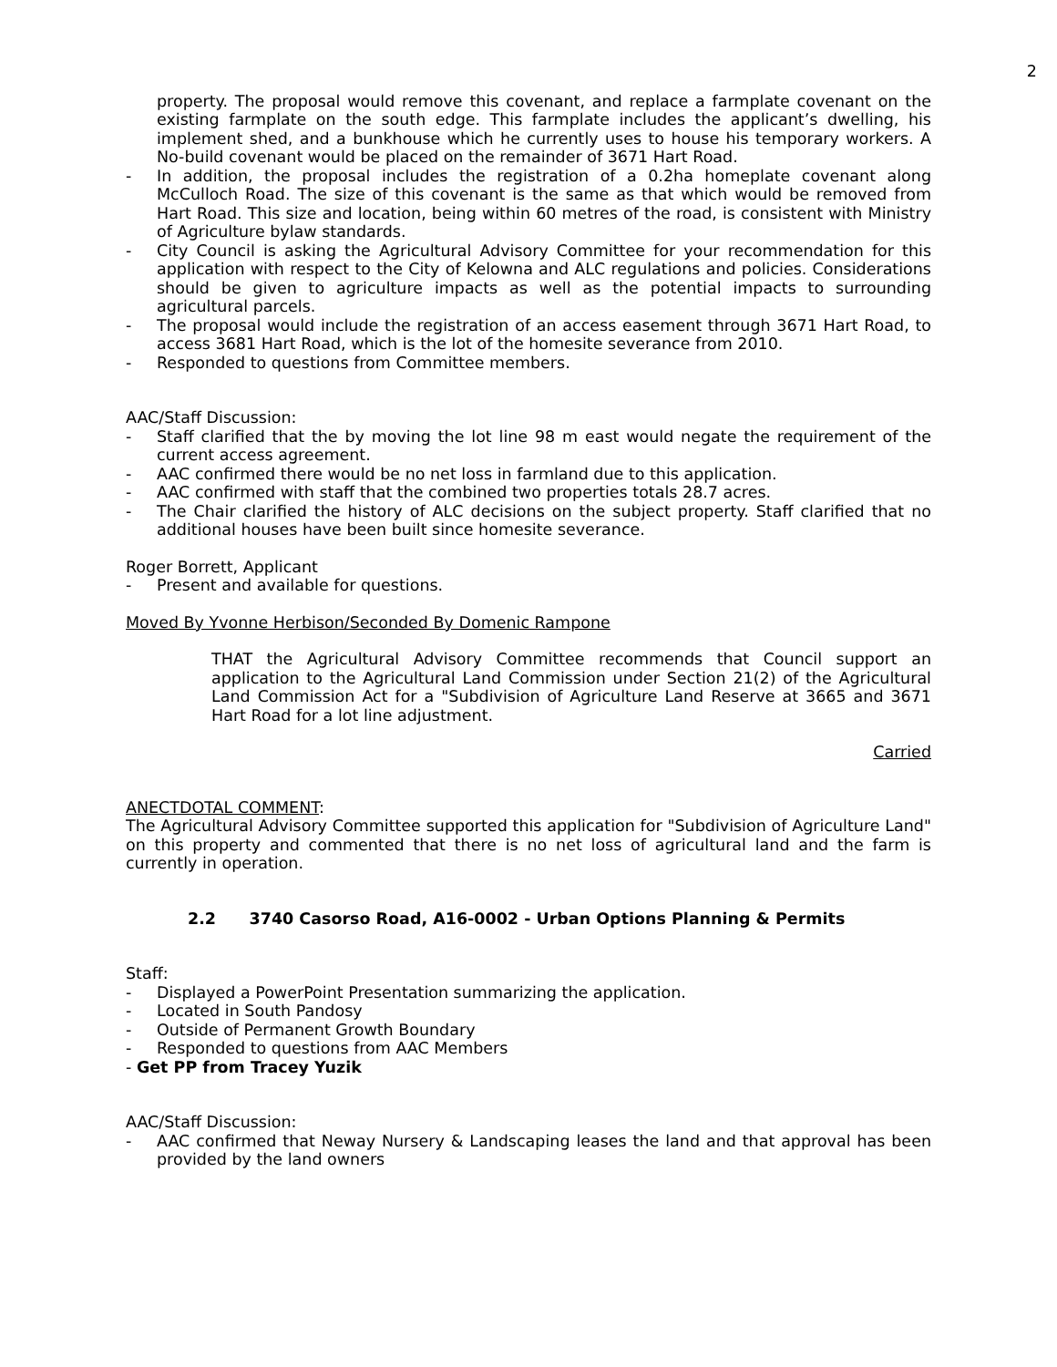2
property. The proposal would remove this covenant, and replace a farmplate covenant on the existing farmplate on the south edge. This farmplate includes the applicant’s dwelling, his implement shed, and a bunkhouse which he currently uses to house his temporary workers. A No-build covenant would be placed on the remainder of 3671 Hart Road.
- In addition, the proposal includes the registration of a 0.2ha homeplate covenant along McCulloch Road. The size of this covenant is the same as that which would be removed from Hart Road. This size and location, being within 60 metres of the road, is consistent with Ministry of Agriculture bylaw standards.
- City Council is asking the Agricultural Advisory Committee for your recommendation for this application with respect to the City of Kelowna and ALC regulations and policies. Considerations should be given to agriculture impacts as well as the potential impacts to surrounding agricultural parcels.
- The proposal would include the registration of an access easement through 3671 Hart Road, to access 3681 Hart Road, which is the lot of the homesite severance from 2010.
- Responded to questions from Committee members.
AAC/Staff Discussion:
- Staff clarified that the by moving the lot line 98 m east would negate the requirement of the current access agreement.
- AAC confirmed there would be no net loss in farmland due to this application.
- AAC confirmed with staff that the combined two properties totals 28.7 acres.
- The Chair clarified the history of ALC decisions on the subject property. Staff clarified that no additional houses have been built since homesite severance.
Roger Borrett, Applicant
- Present and available for questions.
Moved By Yvonne Herbison/Seconded By Domenic Rampone
THAT the Agricultural Advisory Committee recommends that Council support an application to the Agricultural Land Commission under Section 21(2) of the Agricultural Land Commission Act for a "Subdivision of Agriculture Land Reserve at 3665 and 3671 Hart Road for a lot line adjustment.
Carried
ANECTDOTAL COMMENT:
The Agricultural Advisory Committee supported this application for "Subdivision of Agriculture Land" on this property and commented that there is no net loss of agricultural land and the farm is currently in operation.
2.2 3740 Casorso Road, A16-0002 - Urban Options Planning & Permits
Staff:
- Displayed a PowerPoint Presentation summarizing the application.
- Located in South Pandosy
- Outside of Permanent Growth Boundary
- Responded to questions from AAC Members
- Get PP from Tracey Yuzik
AAC/Staff Discussion:
- AAC confirmed that Neway Nursery & Landscaping leases the land and that approval has been provided by the land owners